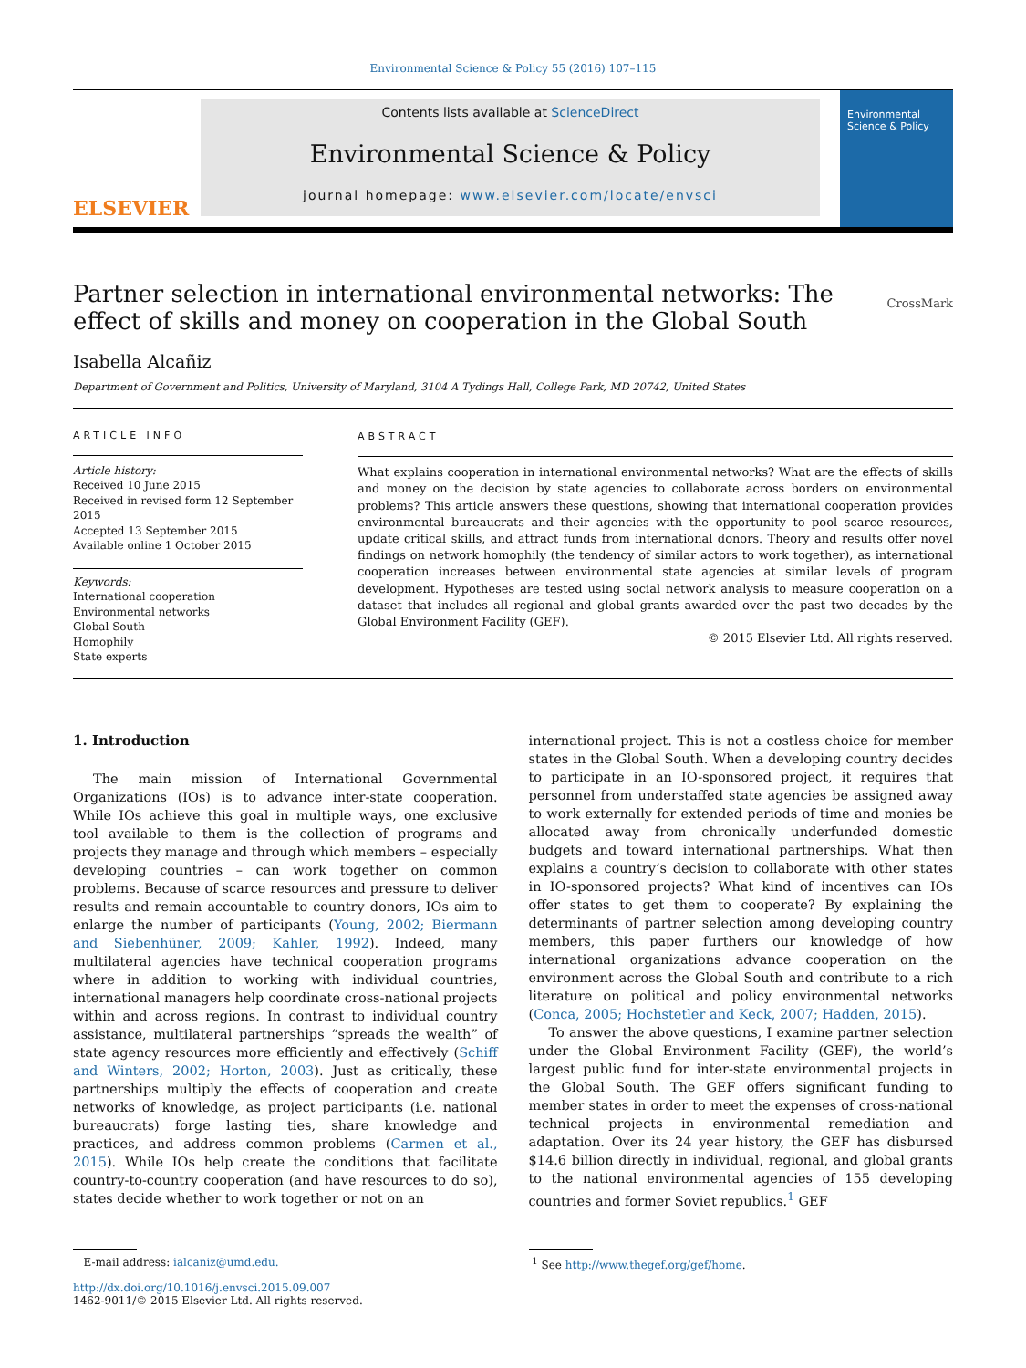Environmental Science & Policy 55 (2016) 107–115
ELSEVIER
Contents lists available at ScienceDirect
Environmental Science & Policy
journal homepage: www.elsevier.com/locate/envsci
Environmental Science & Policy
Partner selection in international environmental networks: The effect of skills and money on cooperation in the Global South CrossMark
Isabella Alcañiz
Department of Government and Politics, University of Maryland, 3104 A Tydings Hall, College Park, MD 20742, United States
ARTICLE INFO
Article history:
Received 10 June 2015
Received in revised form 12 September 2015
Accepted 13 September 2015
Available online 1 October 2015
Keywords:
International cooperation
Environmental networks
Global South
Homophily
State experts
ABSTRACT
What explains cooperation in international environmental networks? What are the effects of skills and money on the decision by state agencies to collaborate across borders on environmental problems? This article answers these questions, showing that international cooperation provides environmental bureaucrats and their agencies with the opportunity to pool scarce resources, update critical skills, and attract funds from international donors. Theory and results offer novel findings on network homophily (the tendency of similar actors to work together), as international cooperation increases between environmental state agencies at similar levels of program development. Hypotheses are tested using social network analysis to measure cooperation on a dataset that includes all regional and global grants awarded over the past two decades by the Global Environment Facility (GEF).
© 2015 Elsevier Ltd. All rights reserved.
1. Introduction
The main mission of International Governmental Organizations (IOs) is to advance inter-state cooperation. While IOs achieve this goal in multiple ways, one exclusive tool available to them is the collection of programs and projects they manage and through which members – especially developing countries – can work together on common problems. Because of scarce resources and pressure to deliver results and remain accountable to country donors, IOs aim to enlarge the number of participants (Young, 2002; Biermann and Siebenhüner, 2009; Kahler, 1992). Indeed, many multilateral agencies have technical cooperation programs where in addition to working with individual countries, international managers help coordinate cross-national projects within and across regions. In contrast to individual country assistance, multilateral partnerships “spreads the wealth” of state agency resources more efficiently and effectively (Schiff and Winters, 2002; Horton, 2003). Just as critically, these partnerships multiply the effects of cooperation and create networks of knowledge, as project participants (i.e. national bureaucrats) forge lasting ties, share knowledge and practices, and address common problems (Carmen et al., 2015). While IOs help create the conditions that facilitate country-to-country cooperation (and have resources to do so), states decide whether to work together or not on an
international project. This is not a costless choice for member states in the Global South. When a developing country decides to participate in an IO-sponsored project, it requires that personnel from understaffed state agencies be assigned away to work externally for extended periods of time and monies be allocated away from chronically underfunded domestic budgets and toward international partnerships. What then explains a country’s decision to collaborate with other states in IO-sponsored projects? What kind of incentives can IOs offer states to get them to cooperate? By explaining the determinants of partner selection among developing country members, this paper furthers our knowledge of how international organizations advance cooperation on the environment across the Global South and contribute to a rich literature on political and policy environmental networks (Conca, 2005; Hochstetler and Keck, 2007; Hadden, 2015).
To answer the above questions, I examine partner selection under the Global Environment Facility (GEF), the world’s largest public fund for inter-state environmental projects in the Global South. The GEF offers significant funding to member states in order to meet the expenses of cross-national technical projects in environmental remediation and adaptation. Over its 24 year history, the GEF has disbursed $14.6 billion directly in individual, regional, and global grants to the national environmental agencies of 155 developing countries and former Soviet republics.<sup>1</sup> GEF
E-mail address: ialcaniz@umd.edu.
http://dx.doi.org/10.1016/j.envsci.2015.09.007
1462-9011/© 2015 Elsevier Ltd. All rights reserved.
<sup>1</sup> See http://www.thegef.org/gef/home.